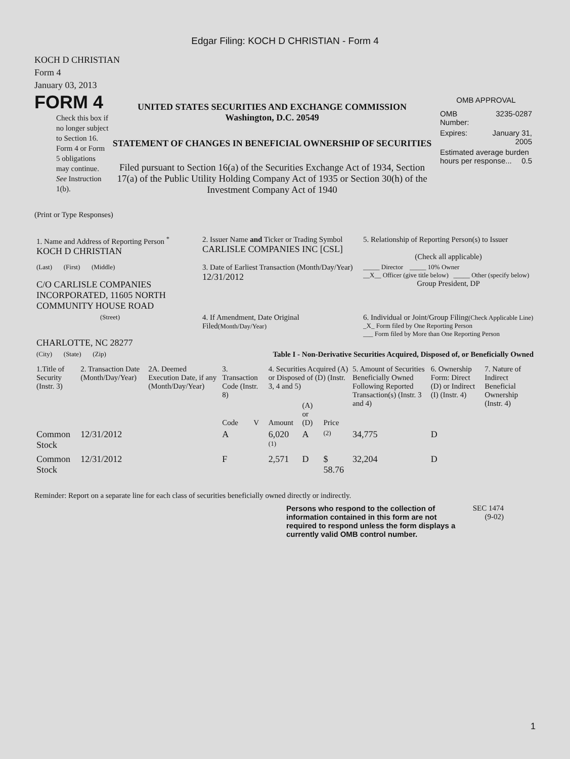Edgar Filing: KOCH D CHRISTIAN - Form 4
KOCH D CHRISTIAN
Form 4
January 03, 2013
FORM 4
Check this box if no longer subject to Section 16. Form 4 or Form 5 obligations may continue. See Instruction 1(b).
UNITED STATES SECURITIES AND EXCHANGE COMMISSION
Washington, D.C. 20549
STATEMENT OF CHANGES IN BENEFICIAL OWNERSHIP OF SECURITIES
Filed pursuant to Section 16(a) of the Securities Exchange Act of 1934, Section 17(a) of the Public Utility Holding Company Act of 1935 or Section 30(h) of the Investment Company Act of 1940
OMB APPROVAL
| OMB Number: | 3235-0287 |
| Expires: | January 31, 2005 |
| Estimated average burden hours per response... 0.5 | |
(Print or Type Responses)
| 1. Name and Address of Reporting Person <sup>*</sup> KOCH D CHRISTIAN | 2. Issuer Name and Ticker or Trading Symbol CARLISLE COMPANIES INC [CSL] | 5. Relationship of Reporting Person(s) to Issuer (Check all applicable) |
| (Last) (First) (Middle) C/O CARLISLE COMPANIES INCORPORATED, 11605 NORTH COMMUNITY HOUSE ROAD | 3. Date of Earliest Transaction (Month/Day/Year) 12/31/2012 | _____ Director _____ 10% Owner __X__ Officer (give title below) _____ Other (specify below) Group President, DP |
| (Street) CHARLOTTE, NC 28277 | 4. If Amendment, Date Original Filed (Month/Day/Year) | 6. Individual or Joint/Group Filing (Check Applicable Line) _X_ Form filed by One Reporting Person ___ Form filed by More than One Reporting Person |
| (City) (State) (Zip) | Table I - Non-Derivative Securities Acquired, Disposed of, or Beneficially Owned | |
| 1.Title of Security (Instr. 3) | 2. Transaction Date (Month/Day/Year) | 2A. Deemed Execution Date, if any (Month/Day/Year) | 3. Transaction Code (Instr. 8) | | 4. Securities Acquired (A) or Disposed of (D) (Instr. 3, 4 and 5) | | | 5. Amount of Securities Beneficially Owned Following Reported Transaction(s) (Instr. 3 and 4) | 6. Ownership Form: Direct (D) or Indirect (I) (Instr. 4) | 7. Nature of Indirect Beneficial Ownership (Instr. 4) |
| --- | --- | --- | --- | --- | --- | --- | --- | --- | --- | --- |
| | | | Code | V | Amount | (A) or (D) | Price | | | |
| Common Stock | 12/31/2012 | | A | | 6,020 <sup>(1)</sup> | A | <sup>(2)</sup> | 34,775 | D | |
| Common Stock | 12/31/2012 | | F | | 2,571 | D | $ 58.76 | 32,204 | D | |
Reminder: Report on a separate line for each class of securities beneficially owned directly or indirectly.
Persons who respond to the collection of information contained in this form are not required to respond unless the form displays a currently valid OMB control number.
SEC 1474
(9-02)
1